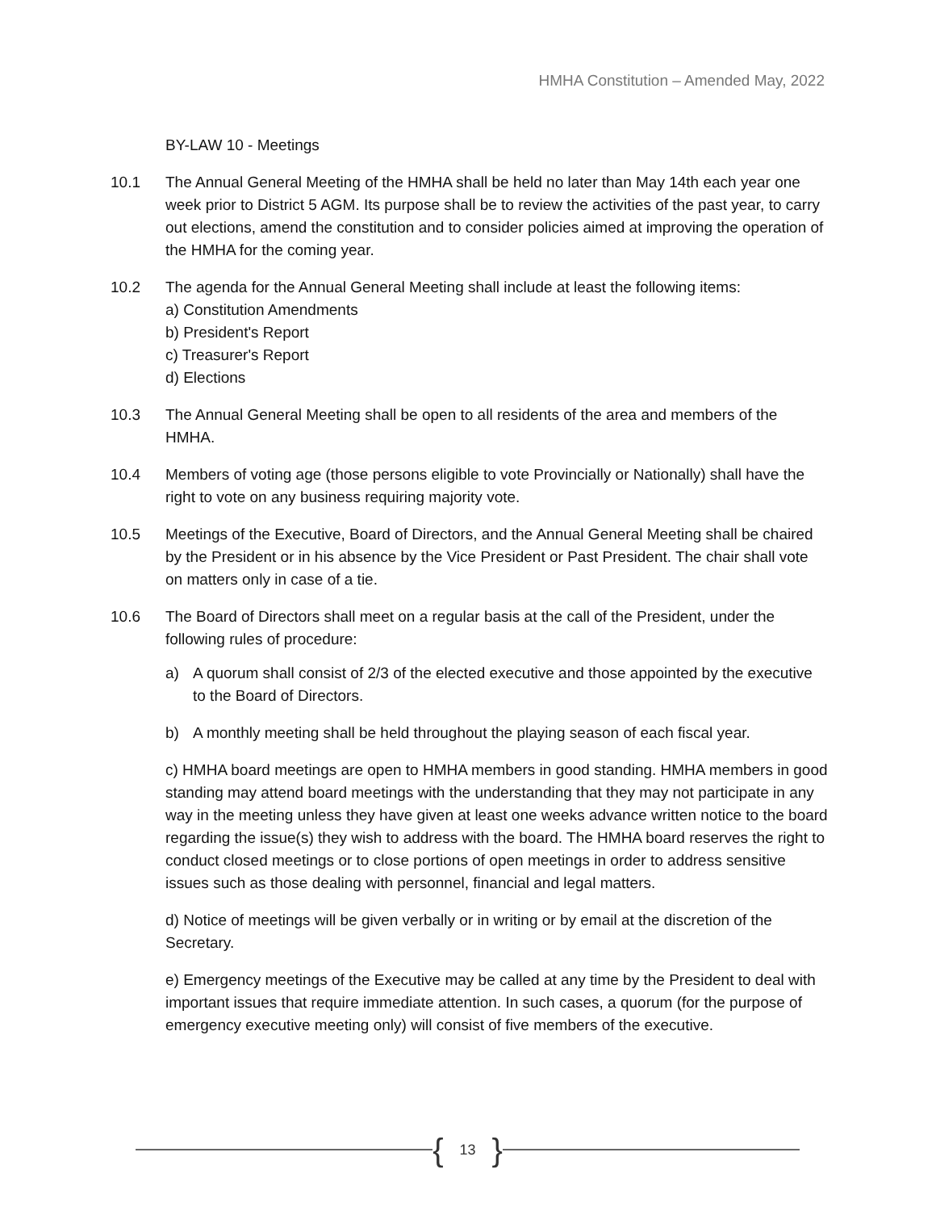HMHA Constitution – Amended May, 2022
BY-LAW 10 - Meetings
10.1 The Annual General Meeting of the HMHA shall be held no later than May 14th each year one week prior to District 5 AGM. Its purpose shall be to review the activities of the past year, to carry out elections, amend the constitution and to consider policies aimed at improving the operation of the HMHA for the coming year.
10.2 The agenda for the Annual General Meeting shall include at least the following items:
a) Constitution Amendments
b) President's Report
c) Treasurer's Report
d) Elections
10.3 The Annual General Meeting shall be open to all residents of the area and members of the HMHA.
10.4 Members of voting age (those persons eligible to vote Provincially or Nationally) shall have the right to vote on any business requiring majority vote.
10.5 Meetings of the Executive, Board of Directors, and the Annual General Meeting shall be chaired by the President or in his absence by the Vice President or Past President. The chair shall vote on matters only in case of a tie.
10.6 The Board of Directors shall meet on a regular basis at the call of the President, under the following rules of procedure:
a) A quorum shall consist of 2/3 of the elected executive and those appointed by the executive to the Board of Directors.
b) A monthly meeting shall be held throughout the playing season of each fiscal year.
c) HMHA board meetings are open to HMHA members in good standing. HMHA members in good standing may attend board meetings with the understanding that they may not participate in any way in the meeting unless they have given at least one weeks advance written notice to the board regarding the issue(s) they wish to address with the board. The HMHA board reserves the right to conduct closed meetings or to close portions of open meetings in order to address sensitive issues such as those dealing with personnel, financial and legal matters.
d) Notice of meetings will be given verbally or in writing or by email at the discretion of the Secretary.
e) Emergency meetings of the Executive may be called at any time by the President to deal with important issues that require immediate attention. In such cases, a quorum (for the purpose of emergency executive meeting only) will consist of five members of the executive.
{ 13 }